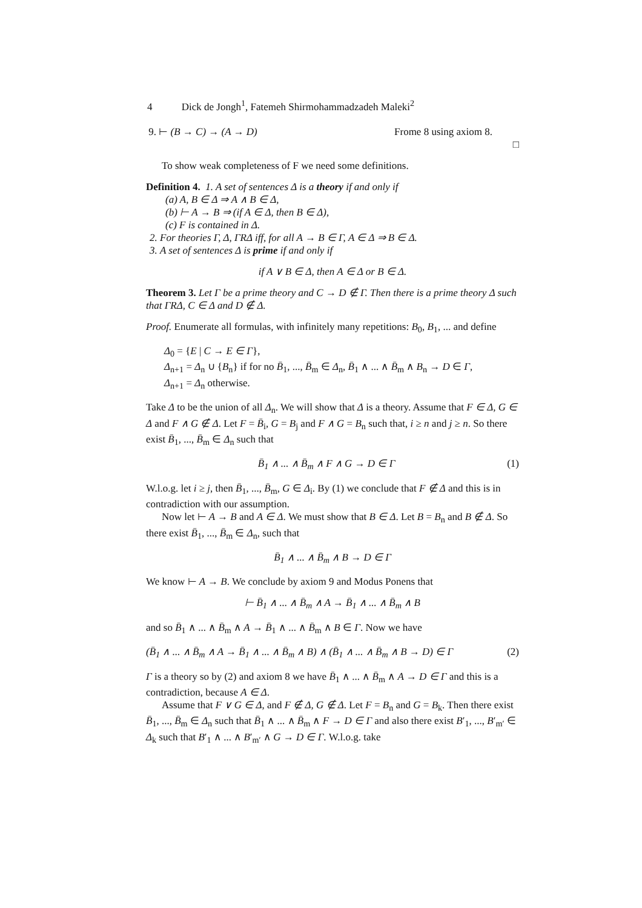4 Dick de Jongh<sup>1</sup>, Fatemeh Shirmohammadzadeh Maleki<sup>2</sup>
9. ⊢ (B → C) → (A → D) Frome 8 using axiom 8.
□
To show weak completeness of F we need some definitions.
Definition 4. 1. A set of sentences Δ is a theory if and only if
(a) A, B ∈ Δ ⇒ A ∧ B ∈ Δ,
(b) ⊢ A → B ⇒ (if A ∈ Δ, then B ∈ Δ),
(c) F is contained in Δ.
2. For theories Γ, Δ, ΓRΔ iff, for all A → B ∈ Γ, A ∈ Δ ⇒ B ∈ Δ.
3. A set of sentences Δ is prime if and only if
if A ∨ B ∈ Δ, then A ∈ Δ or B ∈ Δ.
Theorem 3. Let Γ be a prime theory and C → D ∉ Γ. Then there is a prime theory Δ such that ΓRΔ, C ∈ Δ and D ∉ Δ.
Proof. Enumerate all formulas, with infinitely many repetitions: B<sub>0</sub>, B<sub>1</sub>, ... and define
Δ<sub>0</sub> = {E | C → E ∈ Γ},
Δ<sub>n+1</sub> = Δ<sub>n</sub> ∪ {B<sub>n</sub>} if for no B̄<sub>1</sub>, ..., B̄<sub>m</sub> ∈ Δ<sub>n</sub>, B̄<sub>1</sub> ∧ ... ∧ B̄<sub>m</sub> ∧ B<sub>n</sub> → D ∈ Γ,
Δ<sub>n+1</sub> = Δ<sub>n</sub> otherwise.
Take Δ to be the union of all Δ<sub>n</sub>. We will show that Δ is a theory. Assume that F ∈ Δ, G ∈ Δ and F ∧ G ∉ Δ. Let F = B̄<sub>i</sub>, G = B<sub>j</sub> and F ∧ G = B<sub>n</sub> such that, i ≥ n and j ≥ n. So there exist B̄<sub>1</sub>, ..., B̄<sub>m</sub> ∈ Δ<sub>n</sub> such that
B̄<sub>1</sub> ∧ ... ∧ B̄<sub>m</sub> ∧ F ∧ G → D ∈ Γ (1)
W.l.o.g. let i ≥ j, then B̄<sub>1</sub>, ..., B̄<sub>m</sub>, G ∈ Δ<sub>i</sub>. By (1) we conclude that F ∉ Δ and this is in contradiction with our assumption.
Now let ⊢ A → B and A ∈ Δ. We must show that B ∈ Δ. Let B = B<sub>n</sub> and B ∉ Δ. So there exist B̄<sub>1</sub>, ..., B̄<sub>m</sub> ∈ Δ<sub>n</sub>, such that
B̄<sub>1</sub> ∧ ... ∧ B̄<sub>m</sub> ∧ B → D ∈ Γ
We know ⊢ A → B. We conclude by axiom 9 and Modus Ponens that
⊢ B̄<sub>1</sub> ∧ ... ∧ B̄<sub>m</sub> ∧ A → B̄<sub>1</sub> ∧ ... ∧ B̄<sub>m</sub> ∧ B
and so B̄<sub>1</sub> ∧ ... ∧ B̄<sub>m</sub> ∧ A → B̄<sub>1</sub> ∧ ... ∧ B̄<sub>m</sub> ∧ B ∈ Γ. Now we have
(B̄<sub>1</sub> ∧ ... ∧ B̄<sub>m</sub> ∧ A → B̄<sub>1</sub> ∧ ... ∧ B̄<sub>m</sub> ∧ B) ∧ (B̄<sub>1</sub> ∧ ... ∧ B̄<sub>m</sub> ∧ B → D) ∈ Γ (2)
Γ is a theory so by (2) and axiom 8 we have B̄<sub>1</sub> ∧ ... ∧ B̄<sub>m</sub> ∧ A → D ∈ Γ and this is a contradiction, because A ∈ Δ.
Assume that F ∨ G ∈ Δ, and F ∉ Δ, G ∉ Δ. Let F = B<sub>n</sub> and G = B<sub>k</sub>. Then there exist B̄<sub>1</sub>, ..., B̄<sub>m</sub> ∈ Δ<sub>n</sub> such that B̄<sub>1</sub> ∧ ... ∧ B̄<sub>m</sub> ∧ F → D ∈ Γ and also there exist B′<sub>1</sub>, ..., B′<sub>m′</sub> ∈ Δ<sub>k</sub> such that B′<sub>1</sub> ∧ ... ∧ B′<sub>m′</sub> ∧ G → D ∈ Γ. W.l.o.g. take